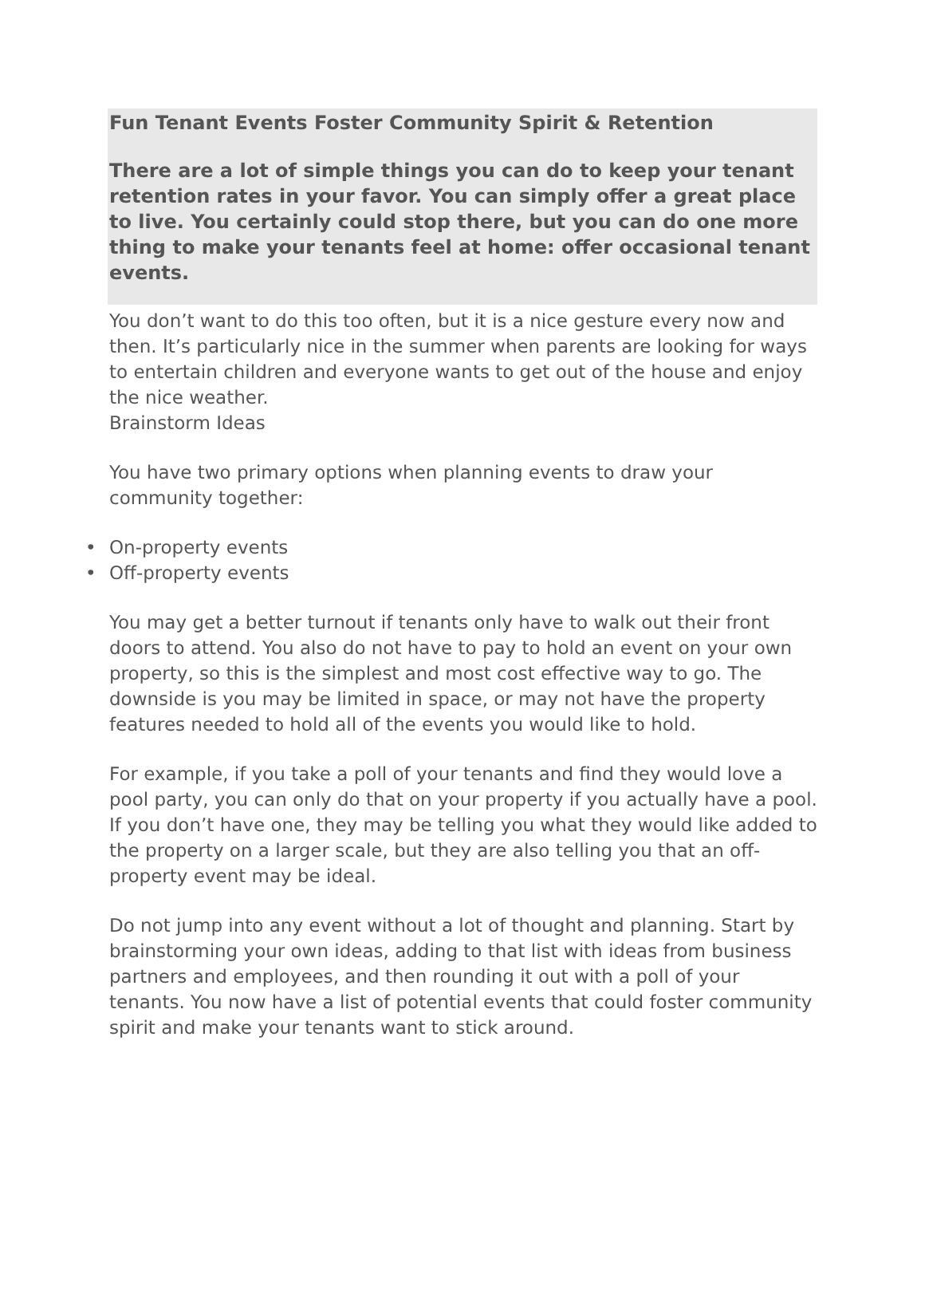Fun Tenant Events Foster Community Spirit & Retention
There are a lot of simple things you can do to keep your tenant retention rates in your favor. You can simply offer a great place to live. You certainly could stop there, but you can do one more thing to make your tenants feel at home: offer occasional tenant events.
You don’t want to do this too often, but it is a nice gesture every now and then. It’s particularly nice in the summer when parents are looking for ways to entertain children and everyone wants to get out of the house and enjoy the nice weather.
Brainstorm Ideas
You have two primary options when planning events to draw your community together:
• On-property events
• Off-property events
You may get a better turnout if tenants only have to walk out their front doors to attend. You also do not have to pay to hold an event on your own property, so this is the simplest and most cost effective way to go. The downside is you may be limited in space, or may not have the property features needed to hold all of the events you would like to hold.
For example, if you take a poll of your tenants and find they would love a pool party, you can only do that on your property if you actually have a pool. If you don’t have one, they may be telling you what they would like added to the property on a larger scale, but they are also telling you that an off-property event may be ideal.
Do not jump into any event without a lot of thought and planning. Start by brainstorming your own ideas, adding to that list with ideas from business partners and employees, and then rounding it out with a poll of your tenants. You now have a list of potential events that could foster community spirit and make your tenants want to stick around.